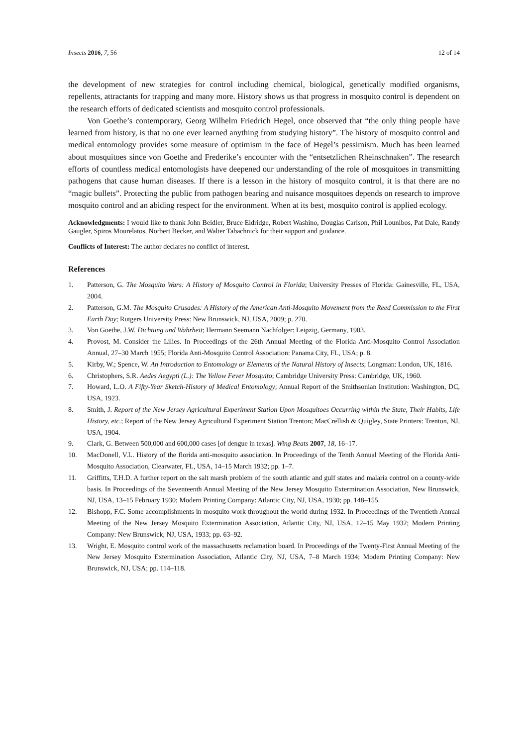Insects 2016, 7, 56 12 of 14
the development of new strategies for control including chemical, biological, genetically modified organisms, repellents, attractants for trapping and many more. History shows us that progress in mosquito control is dependent on the research efforts of dedicated scientists and mosquito control professionals.
Von Goethe’s contemporary, Georg Wilhelm Friedrich Hegel, once observed that “the only thing people have learned from history, is that no one ever learned anything from studying history”. The history of mosquito control and medical entomology provides some measure of optimism in the face of Hegel’s pessimism. Much has been learned about mosquitoes since von Goethe and Frederike’s encounter with the “entsetzlichen Rheinschnaken”. The research efforts of countless medical entomologists have deepened our understanding of the role of mosquitoes in transmitting pathogens that cause human diseases. If there is a lesson in the history of mosquito control, it is that there are no “magic bullets”. Protecting the public from pathogen bearing and nuisance mosquitoes depends on research to improve mosquito control and an abiding respect for the environment. When at its best, mosquito control is applied ecology.
Acknowledgments: I would like to thank John Beidler, Bruce Eldridge, Robert Washino, Douglas Carlson, Phil Lounibos, Pat Dale, Randy Gaugler, Spiros Mourelatos, Norbert Becker, and Walter Tabachnick for their support and guidance.
Conflicts of Interest: The author declares no conflict of interest.
References
1. Patterson, G. The Mosquito Wars: A History of Mosquito Control in Florida; University Presses of Florida: Gainesville, FL, USA, 2004.
2. Patterson, G.M. The Mosquito Crusades: A History of the American Anti-Mosquito Movement from the Reed Commission to the First Earth Day; Rutgers University Press: New Brunswick, NJ, USA, 2009; p. 270.
3. Von Goethe, J.W. Dichtung und Wahrheit; Hermann Seemann Nachfolger: Leipzig, Germany, 1903.
4. Provost, M. Consider the Lilies. In Proceedings of the 26th Annual Meeting of the Florida Anti-Mosquito Control Association Annual, 27–30 March 1955; Florida Anti-Mosquito Control Association: Panama City, FL, USA; p. 8.
5. Kirby, W.; Spence, W. An Introduction to Entomology or Elements of the Natural History of Insects; Longman: London, UK, 1816.
6. Christophers, S.R. Aedes Aegypti (L.): The Yellow Fever Mosquito; Cambridge University Press: Cambridge, UK, 1960.
7. Howard, L.O. A Fifty-Year Sketch-History of Medical Entomology; Annual Report of the Smithsonian Institution: Washington, DC, USA, 1923.
8. Smith, J. Report of the New Jersey Agricultural Experiment Station Upon Mosquitoes Occurring within the State, Their Habits, Life History, etc.; Report of the New Jersey Agricultural Experiment Station Trenton; MacCrellish & Quigley, State Printers: Trenton, NJ, USA, 1904.
9. Clark, G. Between 500,000 and 600,000 cases [of dengue in texas]. Wing Beats 2007, 18, 16–17.
10. MacDonell, V.L. History of the florida anti-mosquito association. In Proceedings of the Tenth Annual Meeting of the Florida Anti-Mosquito Association, Clearwater, FL, USA, 14–15 March 1932; pp. 1–7.
11. Griffitts, T.H.D. A further report on the salt marsh problem of the south atlantic and gulf states and malaria control on a county-wide basis. In Proceedings of the Seventeenth Annual Meeting of the New Jersey Mosquito Extermination Association, New Brunswick, NJ, USA, 13–15 February 1930; Modern Printing Company: Atlantic City, NJ, USA, 1930; pp. 148–155.
12. Bishopp, F.C. Some accomplishments in mosquito work throughout the world during 1932. In Proceedings of the Twentieth Annual Meeting of the New Jersey Mosquito Extermination Association, Atlantic City, NJ, USA, 12–15 May 1932; Modern Printing Company: New Brunswick, NJ, USA, 1933; pp. 63–92.
13. Wright, E. Mosquito control work of the massachusetts reclamation board. In Proceedings of the Twenty-First Annual Meeting of the New Jersey Mosquito Extermination Association, Atlantic City, NJ, USA, 7–8 March 1934; Modern Printing Company: New Brunswick, NJ, USA; pp. 114–118.